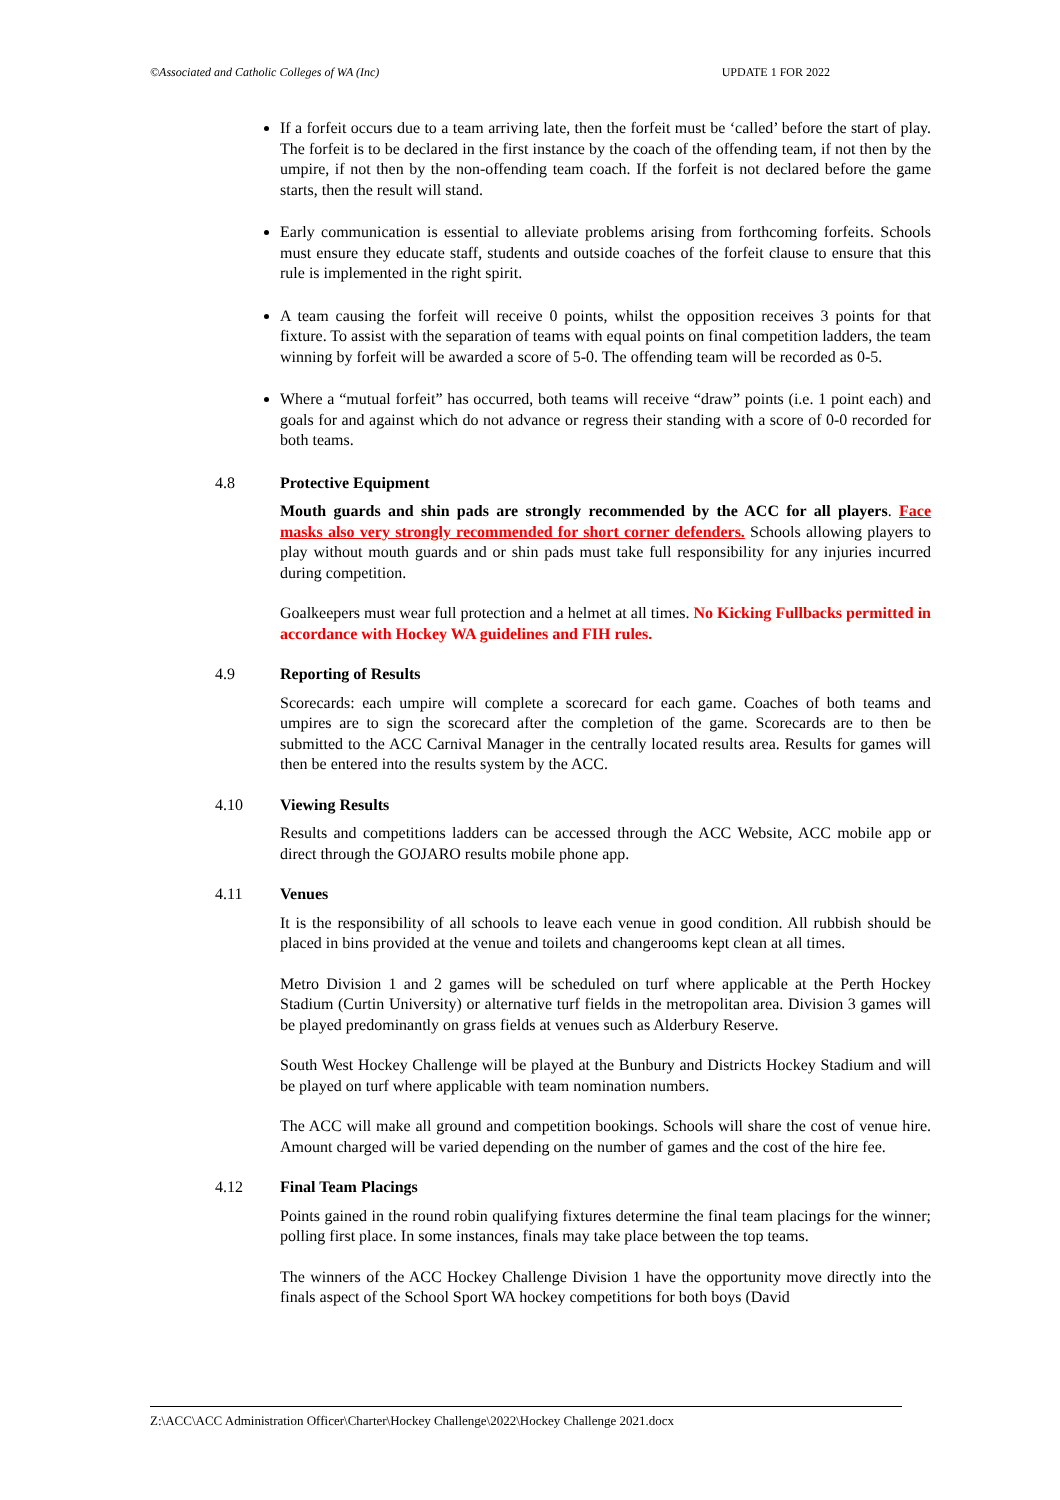©Associated and Catholic Colleges of WA (Inc) UPDATE 1 FOR 2022
If a forfeit occurs due to a team arriving late, then the forfeit must be ‘called’ before the start of play. The forfeit is to be declared in the first instance by the coach of the offending team, if not then by the umpire, if not then by the non-offending team coach. If the forfeit is not declared before the game starts, then the result will stand.
Early communication is essential to alleviate problems arising from forthcoming forfeits. Schools must ensure they educate staff, students and outside coaches of the forfeit clause to ensure that this rule is implemented in the right spirit.
A team causing the forfeit will receive 0 points, whilst the opposition receives 3 points for that fixture. To assist with the separation of teams with equal points on final competition ladders, the team winning by forfeit will be awarded a score of 5-0. The offending team will be recorded as 0-5.
Where a “mutual forfeit” has occurred, both teams will receive “draw” points (i.e. 1 point each) and goals for and against which do not advance or regress their standing with a score of 0-0 recorded for both teams.
4.8 Protective Equipment
Mouth guards and shin pads are strongly recommended by the ACC for all players. Face masks also very strongly recommended for short corner defenders. Schools allowing players to play without mouth guards and or shin pads must take full responsibility for any injuries incurred during competition.
Goalkeepers must wear full protection and a helmet at all times. No Kicking Fullbacks permitted in accordance with Hockey WA guidelines and FIH rules.
4.9 Reporting of Results
Scorecards: each umpire will complete a scorecard for each game. Coaches of both teams and umpires are to sign the scorecard after the completion of the game. Scorecards are to then be submitted to the ACC Carnival Manager in the centrally located results area. Results for games will then be entered into the results system by the ACC.
4.10 Viewing Results
Results and competitions ladders can be accessed through the ACC Website, ACC mobile app or direct through the GOJARO results mobile phone app.
4.11 Venues
It is the responsibility of all schools to leave each venue in good condition. All rubbish should be placed in bins provided at the venue and toilets and changerooms kept clean at all times.
Metro Division 1 and 2 games will be scheduled on turf where applicable at the Perth Hockey Stadium (Curtin University) or alternative turf fields in the metropolitan area. Division 3 games will be played predominantly on grass fields at venues such as Alderbury Reserve.
South West Hockey Challenge will be played at the Bunbury and Districts Hockey Stadium and will be played on turf where applicable with team nomination numbers.
The ACC will make all ground and competition bookings. Schools will share the cost of venue hire. Amount charged will be varied depending on the number of games and the cost of the hire fee.
4.12 Final Team Placings
Points gained in the round robin qualifying fixtures determine the final team placings for the winner; polling first place. In some instances, finals may take place between the top teams.
The winners of the ACC Hockey Challenge Division 1 have the opportunity move directly into the finals aspect of the School Sport WA hockey competitions for both boys (David
Z:\ACC\ACC Administration Officer\Charter\Hockey Challenge\2022\Hockey Challenge 2021.docx